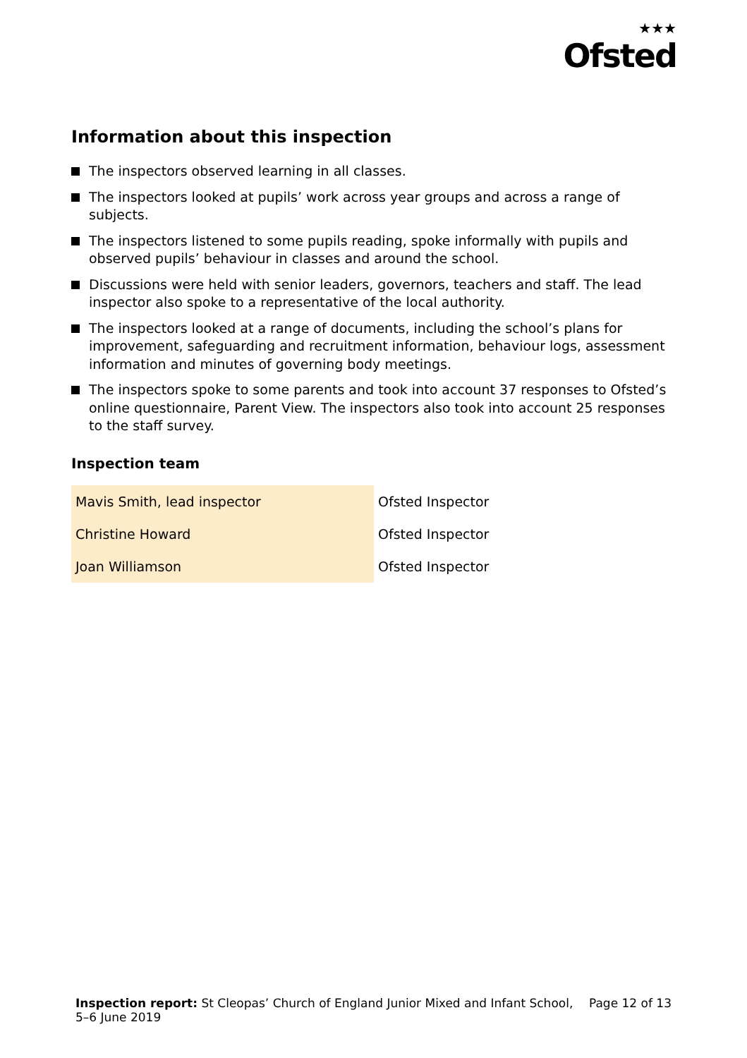★★★
Ofsted
Information about this inspection
The inspectors observed learning in all classes.
The inspectors looked at pupils’ work across year groups and across a range of subjects.
The inspectors listened to some pupils reading, spoke informally with pupils and observed pupils’ behaviour in classes and around the school.
Discussions were held with senior leaders, governors, teachers and staff. The lead inspector also spoke to a representative of the local authority.
The inspectors looked at a range of documents, including the school’s plans for improvement, safeguarding and recruitment information, behaviour logs, assessment information and minutes of governing body meetings.
The inspectors spoke to some parents and took into account 37 responses to Ofsted’s online questionnaire, Parent View. The inspectors also took into account 25 responses to the staff survey.
Inspection team
| Mavis Smith, lead inspector | Ofsted Inspector |
| Christine Howard | Ofsted Inspector |
| Joan Williamson | Ofsted Inspector |
Inspection report: St Cleopas’ Church of England Junior Mixed and Infant School, 5–6 June 2019
Page 12 of 13